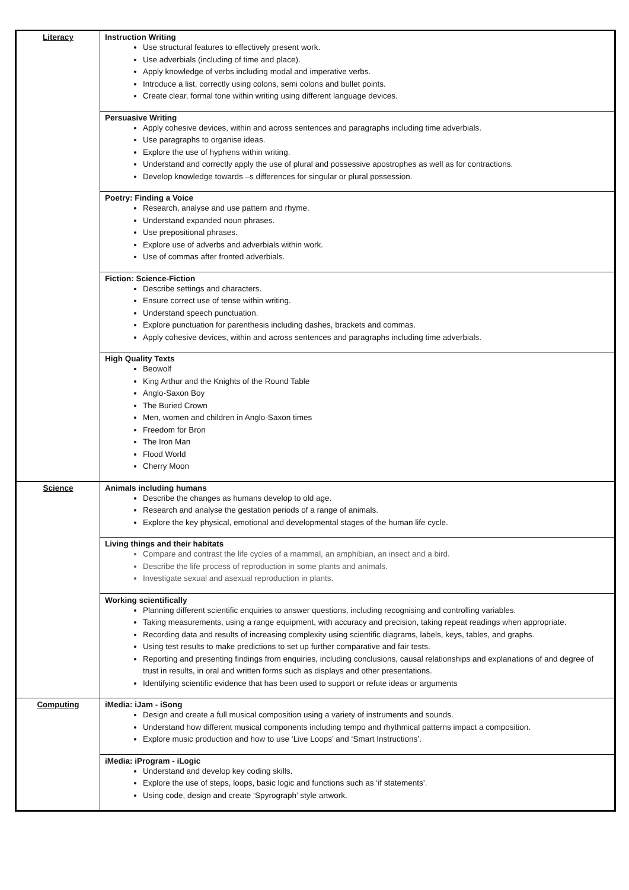| Literacy | Instruction Writing Use structural features to effectively present work. Use adverbials (including of time and place). Apply knowledge of verbs including modal and imperative verbs. Introduce a list, correctly using colons, semi colons and bullet points. Create clear, formal tone within writing using different language devices. |
| | Persuasive Writing Apply cohesive devices, within and across sentences and paragraphs including time adverbials. Use paragraphs to organise ideas. Explore the use of hyphens within writing. Understand and correctly apply the use of plural and possessive apostrophes as well as for contractions. Develop knowledge towards –s differences for singular or plural possession. |
| | Poetry: Finding a Voice Research, analyse and use pattern and rhyme. Understand expanded noun phrases. Use prepositional phrases. Explore use of adverbs and adverbials within work. Use of commas after fronted adverbials. |
| | Fiction: Science-Fiction Describe settings and characters. Ensure correct use of tense within writing. Understand speech punctuation. Explore punctuation for parenthesis including dashes, brackets and commas. Apply cohesive devices, within and across sentences and paragraphs including time adverbials. |
| | High Quality Texts Beowolf King Arthur and the Knights of the Round Table Anglo-Saxon Boy The Buried Crown Men, women and children in Anglo-Saxon times Freedom for Bron The Iron Man Flood World Cherry Moon |
| Science | Animals including humans Describe the changes as humans develop to old age. Research and analyse the gestation periods of a range of animals. Explore the key physical, emotional and developmental stages of the human life cycle. |
| | Living things and their habitats Compare and contrast the life cycles of a mammal, an amphibian, an insect and a bird. Describe the life process of reproduction in some plants and animals. Investigate sexual and asexual reproduction in plants. |
| | Working scientifically Planning different scientific enquiries to answer questions, including recognising and controlling variables. Taking measurements, using a range equipment, with accuracy and precision, taking repeat readings when appropriate. Recording data and results of increasing complexity using scientific diagrams, labels, keys, tables, and graphs. Using test results to make predictions to set up further comparative and fair tests. Reporting and presenting findings from enquiries, including conclusions, causal relationships and explanations of and degree of trust in results, in oral and written forms such as displays and other presentations. Identifying scientific evidence that has been used to support or refute ideas or arguments |
| Computing | iMedia: iJam - iSong Design and create a full musical composition using a variety of instruments and sounds. Understand how different musical components including tempo and rhythmical patterns impact a composition. Explore music production and how to use ‘Live Loops’ and ‘Smart Instructions’. |
| | iMedia: iProgram - iLogic Understand and develop key coding skills. Explore the use of steps, loops, basic logic and functions such as ‘if statements’. Using code, design and create ‘Spyrograph’ style artwork. |